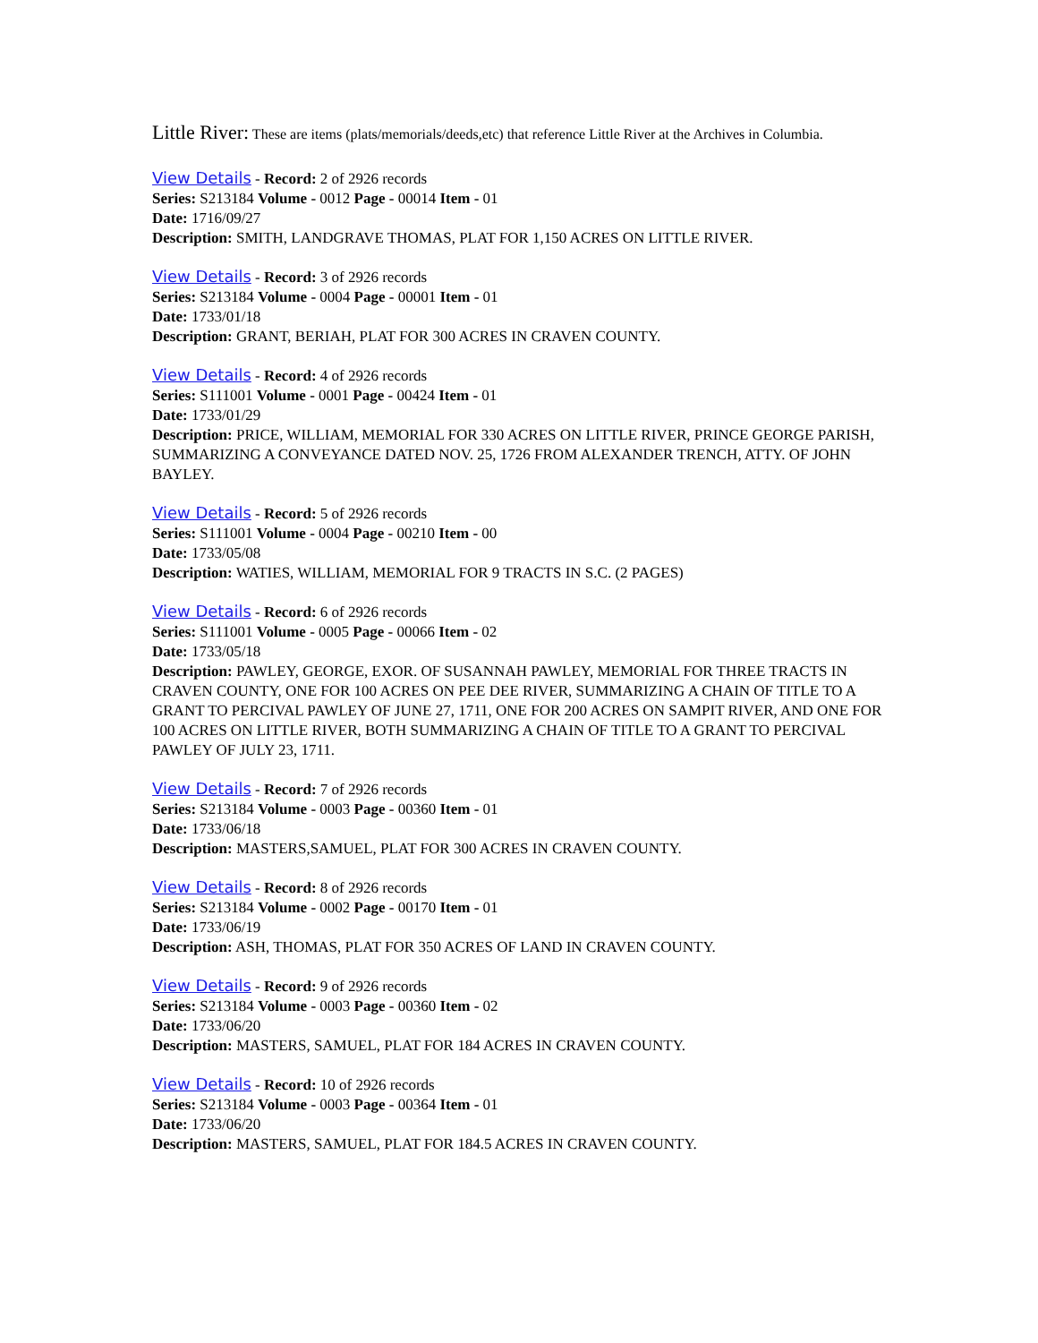Little River: These are items (plats/memorials/deeds,etc) that reference Little River at the Archives in Columbia.
View Details - Record: 2 of 2926 records
Series: S213184 Volume - 0012 Page - 00014 Item - 01
Date: 1716/09/27
Description: SMITH, LANDGRAVE THOMAS, PLAT FOR 1,150 ACRES ON LITTLE RIVER.
View Details - Record: 3 of 2926 records
Series: S213184 Volume - 0004 Page - 00001 Item - 01
Date: 1733/01/18
Description: GRANT, BERIAH, PLAT FOR 300 ACRES IN CRAVEN COUNTY.
View Details - Record: 4 of 2926 records
Series: S111001 Volume - 0001 Page - 00424 Item - 01
Date: 1733/01/29
Description: PRICE, WILLIAM, MEMORIAL FOR 330 ACRES ON LITTLE RIVER, PRINCE GEORGE PARISH, SUMMARIZING A CONVEYANCE DATED NOV. 25, 1726 FROM ALEXANDER TRENCH, ATTY. OF JOHN BAYLEY.
View Details - Record: 5 of 2926 records
Series: S111001 Volume - 0004 Page - 00210 Item - 00
Date: 1733/05/08
Description: WATIES, WILLIAM, MEMORIAL FOR 9 TRACTS IN S.C. (2 PAGES)
View Details - Record: 6 of 2926 records
Series: S111001 Volume - 0005 Page - 00066 Item - 02
Date: 1733/05/18
Description: PAWLEY, GEORGE, EXOR. OF SUSANNAH PAWLEY, MEMORIAL FOR THREE TRACTS IN CRAVEN COUNTY, ONE FOR 100 ACRES ON PEE DEE RIVER, SUMMARIZING A CHAIN OF TITLE TO A GRANT TO PERCIVAL PAWLEY OF JUNE 27, 1711, ONE FOR 200 ACRES ON SAMPIT RIVER, AND ONE FOR 100 ACRES ON LITTLE RIVER, BOTH SUMMARIZING A CHAIN OF TITLE TO A GRANT TO PERCIVAL PAWLEY OF JULY 23, 1711.
View Details - Record: 7 of 2926 records
Series: S213184 Volume - 0003 Page - 00360 Item - 01
Date: 1733/06/18
Description: MASTERS,SAMUEL, PLAT FOR 300 ACRES IN CRAVEN COUNTY.
View Details - Record: 8 of 2926 records
Series: S213184 Volume - 0002 Page - 00170 Item - 01
Date: 1733/06/19
Description: ASH, THOMAS, PLAT FOR 350 ACRES OF LAND IN CRAVEN COUNTY.
View Details - Record: 9 of 2926 records
Series: S213184 Volume - 0003 Page - 00360 Item - 02
Date: 1733/06/20
Description: MASTERS, SAMUEL, PLAT FOR 184 ACRES IN CRAVEN COUNTY.
View Details - Record: 10 of 2926 records
Series: S213184 Volume - 0003 Page - 00364 Item - 01
Date: 1733/06/20
Description: MASTERS, SAMUEL, PLAT FOR 184.5 ACRES IN CRAVEN COUNTY.